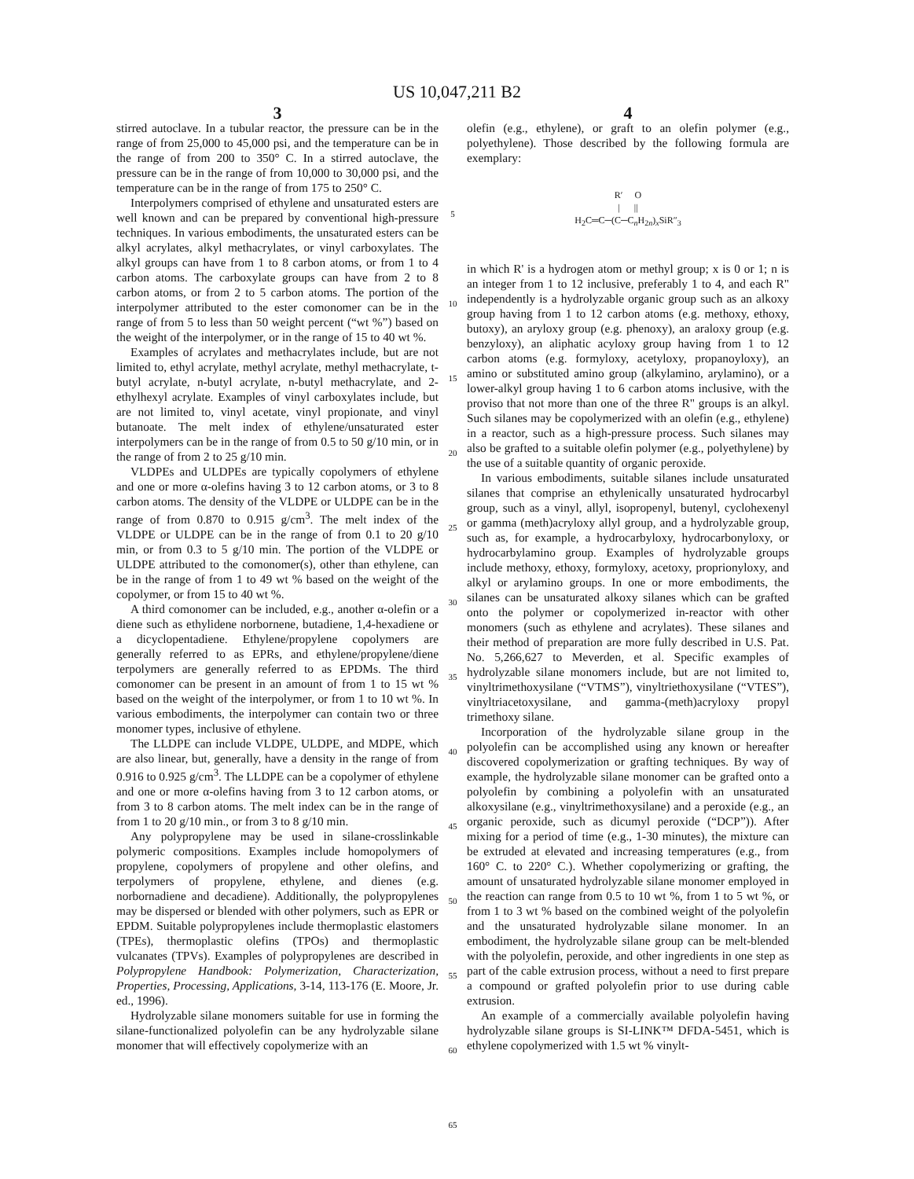US 10,047,211 B2
3
stirred autoclave. In a tubular reactor, the pressure can be in the range of from 25,000 to 45,000 psi, and the temperature can be in the range of from 200 to 350° C. In a stirred autoclave, the pressure can be in the range of from 10,000 to 30,000 psi, and the temperature can be in the range of from 175 to 250° C.
Interpolymers comprised of ethylene and unsaturated esters are well known and can be prepared by conventional high-pressure techniques. In various embodiments, the unsaturated esters can be alkyl acrylates, alkyl methacrylates, or vinyl carboxylates. The alkyl groups can have from 1 to 8 carbon atoms, or from 1 to 4 carbon atoms. The carboxylate groups can have from 2 to 8 carbon atoms, or from 2 to 5 carbon atoms. The portion of the interpolymer attributed to the ester comonomer can be in the range of from 5 to less than 50 weight percent (“wt %”) based on the weight of the interpolymer, or in the range of 15 to 40 wt %.
Examples of acrylates and methacrylates include, but are not limited to, ethyl acrylate, methyl acrylate, methyl methacrylate, t-butyl acrylate, n-butyl acrylate, n-butyl methacrylate, and 2-ethylhexyl acrylate. Examples of vinyl carboxylates include, but are not limited to, vinyl acetate, vinyl propionate, and vinyl butanoate. The melt index of ethylene/unsaturated ester interpolymers can be in the range of from 0.5 to 50 g/10 min, or in the range of from 2 to 25 g/10 min.
VLDPEs and ULDPEs are typically copolymers of ethylene and one or more α-olefins having 3 to 12 carbon atoms, or 3 to 8 carbon atoms. The density of the VLDPE or ULDPE can be in the range of from 0.870 to 0.915 g/cm<sup>3</sup>. The melt index of the VLDPE or ULDPE can be in the range of from 0.1 to 20 g/10 min, or from 0.3 to 5 g/10 min. The portion of the VLDPE or ULDPE attributed to the comonomer(s), other than ethylene, can be in the range of from 1 to 49 wt % based on the weight of the copolymer, or from 15 to 40 wt %.
A third comonomer can be included, e.g., another α-olefin or a diene such as ethylidene norbornene, butadiene, 1,4-hexadiene or a dicyclopentadiene. Ethylene/propylene copolymers are generally referred to as EPRs, and ethylene/propylene/diene terpolymers are generally referred to as EPDMs. The third comonomer can be present in an amount of from 1 to 15 wt % based on the weight of the interpolymer, or from 1 to 10 wt %. In various embodiments, the interpolymer can contain two or three monomer types, inclusive of ethylene.
The LLDPE can include VLDPE, ULDPE, and MDPE, which are also linear, but, generally, have a density in the range of from 0.916 to 0.925 g/cm<sup>3</sup>. The LLDPE can be a copolymer of ethylene and one or more α-olefins having from 3 to 12 carbon atoms, or from 3 to 8 carbon atoms. The melt index can be in the range of from 1 to 20 g/10 min., or from 3 to 8 g/10 min.
Any polypropylene may be used in silane-crosslinkable polymeric compositions. Examples include homopolymers of propylene, copolymers of propylene and other olefins, and terpolymers of propylene, ethylene, and dienes (e.g. norbornadiene and decadiene). Additionally, the polypropylenes may be dispersed or blended with other polymers, such as EPR or EPDM. Suitable polypropylenes include thermoplastic elastomers (TPEs), thermoplastic olefins (TPOs) and thermoplastic vulcanates (TPVs). Examples of polypropylenes are described in Polypropylene Handbook: Polymerization, Characterization, Properties, Processing, Applications, 3-14, 113-176 (E. Moore, Jr. ed., 1996).
Hydrolyzable silane monomers suitable for use in forming the silane-functionalized polyolefin can be any hydrolyzable silane monomer that will effectively copolymerize with an
5
10
15
20
25
30
35
40
45
50
55
60
65
4
olefin (e.g., ethylene), or graft to an olefin polymer (e.g., polyethylene). Those described by the following formula are exemplary:
R′ O
| ||
H<sub>2</sub>C═C─(C─C<sub>n</sub>H<sub>2n</sub>)<sub>x</sub>SiR″<sub>3</sub>
in which R' is a hydrogen atom or methyl group; x is 0 or 1; n is an integer from 1 to 12 inclusive, preferably 1 to 4, and each R" independently is a hydrolyzable organic group such as an alkoxy group having from 1 to 12 carbon atoms (e.g. methoxy, ethoxy, butoxy), an aryloxy group (e.g. phenoxy), an araloxy group (e.g. benzyloxy), an aliphatic acyloxy group having from 1 to 12 carbon atoms (e.g. formyloxy, acetyloxy, propanoyloxy), an amino or substituted amino group (alkylamino, arylamino), or a lower-alkyl group having 1 to 6 carbon atoms inclusive, with the proviso that not more than one of the three R" groups is an alkyl. Such silanes may be copolymerized with an olefin (e.g., ethylene) in a reactor, such as a high-pressure process. Such silanes may also be grafted to a suitable olefin polymer (e.g., polyethylene) by the use of a suitable quantity of organic peroxide.
In various embodiments, suitable silanes include unsaturated silanes that comprise an ethylenically unsaturated hydrocarbyl group, such as a vinyl, allyl, isopropenyl, butenyl, cyclohexenyl or gamma (meth)acryloxy allyl group, and a hydrolyzable group, such as, for example, a hydrocarbyloxy, hydrocarbonyloxy, or hydrocarbylamino group. Examples of hydrolyzable groups include methoxy, ethoxy, formyloxy, acetoxy, proprionyloxy, and alkyl or arylamino groups. In one or more embodiments, the silanes can be unsaturated alkoxy silanes which can be grafted onto the polymer or copolymerized in-reactor with other monomers (such as ethylene and acrylates). These silanes and their method of preparation are more fully described in U.S. Pat. No. 5,266,627 to Meverden, et al. Specific examples of hydrolyzable silane monomers include, but are not limited to, vinyltrimethoxysilane (“VTMS”), vinyltriethoxysilane (“VTES”), vinyltriacetoxysilane, and gamma-(meth)acryloxy propyl trimethoxy silane.
Incorporation of the hydrolyzable silane group in the polyolefin can be accomplished using any known or hereafter discovered copolymerization or grafting techniques. By way of example, the hydrolyzable silane monomer can be grafted onto a polyolefin by combining a polyolefin with an unsaturated alkoxysilane (e.g., vinyltrimethoxysilane) and a peroxide (e.g., an organic peroxide, such as dicumyl peroxide (“DCP”)). After mixing for a period of time (e.g., 1-30 minutes), the mixture can be extruded at elevated and increasing temperatures (e.g., from 160° C. to 220° C.). Whether copolymerizing or grafting, the amount of unsaturated hydrolyzable silane monomer employed in the reaction can range from 0.5 to 10 wt %, from 1 to 5 wt %, or from 1 to 3 wt % based on the combined weight of the polyolefin and the unsaturated hydrolyzable silane monomer. In an embodiment, the hydrolyzable silane group can be melt-blended with the polyolefin, peroxide, and other ingredients in one step as part of the cable extrusion process, without a need to first prepare a compound or grafted polyolefin prior to use during cable extrusion.
An example of a commercially available polyolefin having hydrolyzable silane groups is SI-LINK™ DFDA-5451, which is ethylene copolymerized with 1.5 wt % vinylt-